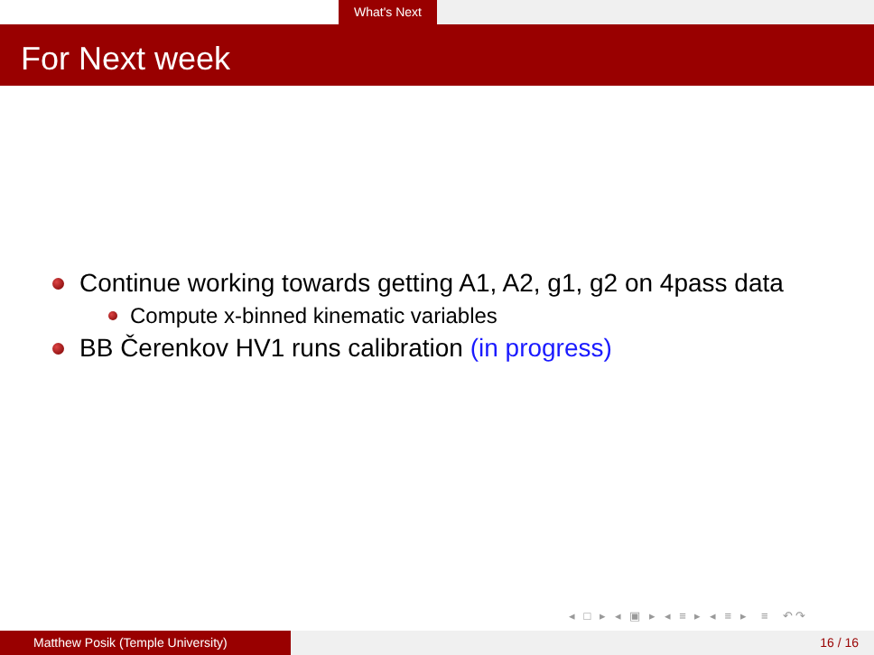What's Next
For Next week
Continue working towards getting A1, A2, g1, g2 on 4pass data
Compute x-binned kinematic variables
BB Čerenkov HV1 runs calibration (in progress)
◂ □ ▸ ◂ ▣ ▸ ◂ ≡ ▸ ◂ ≡ ▸ ≡ ↶↷
Matthew Posik (Temple University) 16 / 16